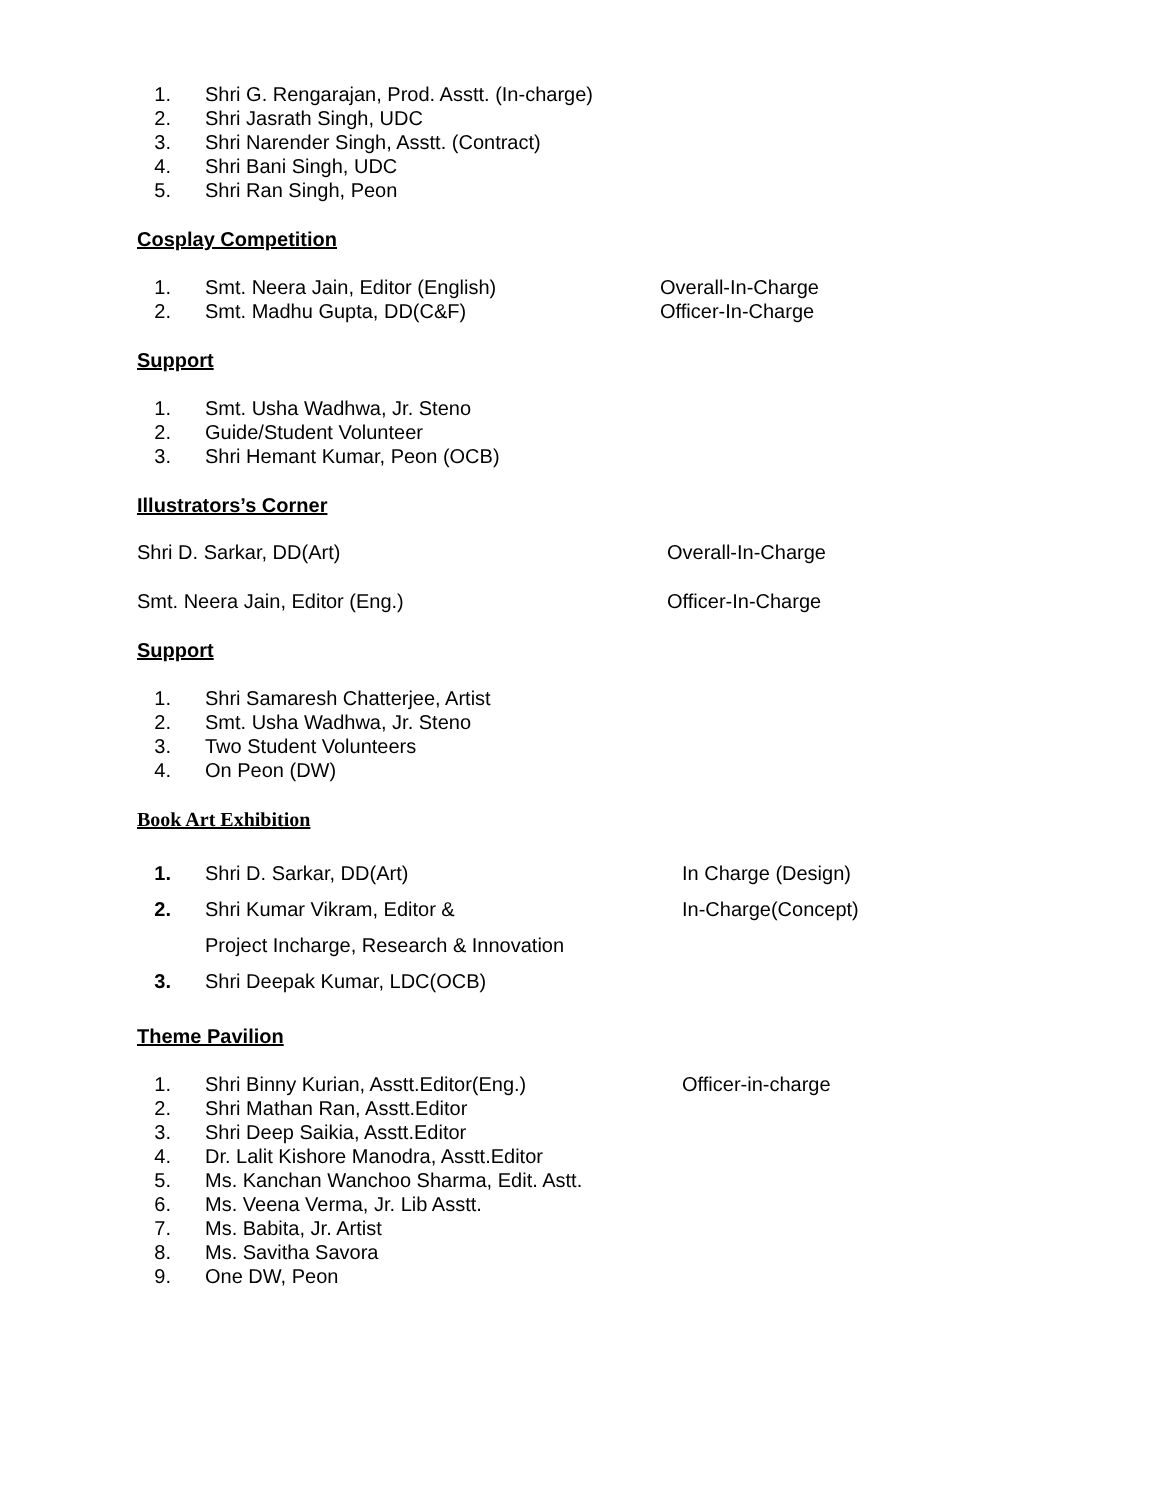1. Shri G. Rengarajan, Prod. Asstt. (In-charge)
2. Shri Jasrath Singh, UDC
3. Shri Narender Singh, Asstt. (Contract)
4. Shri Bani Singh, UDC
5. Shri Ran Singh, Peon
Cosplay Competition
1. Smt. Neera Jain, Editor (English) Overall-In-Charge
2. Smt. Madhu Gupta, DD(C&F) Officer-In-Charge
Support
1. Smt. Usha Wadhwa, Jr. Steno
2. Guide/Student Volunteer
3. Shri Hemant Kumar, Peon (OCB)
Illustrators’s Corner
Shri D. Sarkar, DD(Art) Overall-In-Charge
Smt. Neera Jain, Editor (Eng.) Officer-In-Charge
Support
1. Shri Samaresh Chatterjee, Artist
2. Smt. Usha Wadhwa, Jr. Steno
3. Two Student Volunteers
4. On Peon (DW)
Book Art Exhibition
1. Shri D. Sarkar, DD(Art) In Charge (Design)
2. Shri Kumar Vikram, Editor & In-Charge(Concept)
Project Incharge, Research & Innovation
3. Shri Deepak Kumar, LDC(OCB)
Theme Pavilion
1. Shri Binny Kurian, Asstt.Editor(Eng.) Officer-in-charge
2. Shri Mathan Ran, Asstt.Editor
3. Shri Deep Saikia, Asstt.Editor
4. Dr. Lalit Kishore Manodra, Asstt.Editor
5. Ms. Kanchan Wanchoo Sharma, Edit. Astt.
6. Ms. Veena Verma, Jr. Lib Asstt.
7. Ms. Babita, Jr. Artist
8. Ms. Savitha Savora
9. One DW, Peon